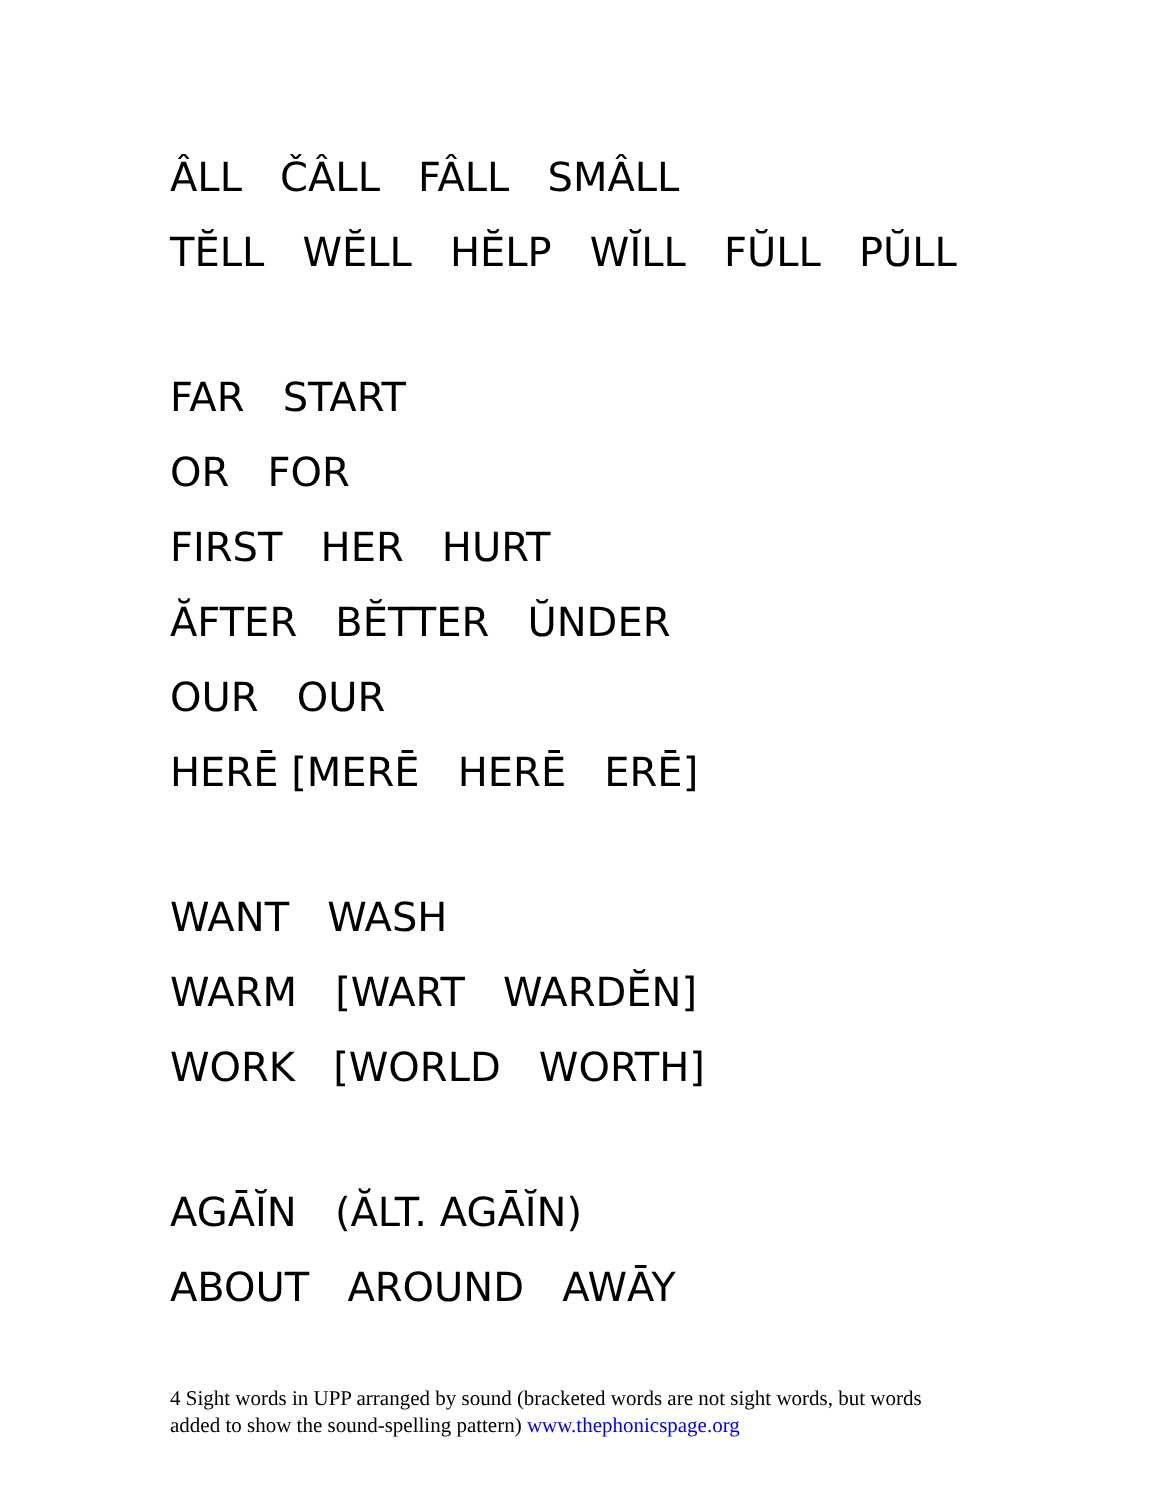ÂLL ČÂLL FÂLL SMÂLL
TĔLL WĔLL HĔLP WĬLL FŬLL PŬLL
FAR START
OR FOR
FIRST HER HURT
ĂFTER BĔTTER ŬNDER
OUR OUR
HERĒ [MERĒ HERĒ ERĒ]
WANT WASH
WARM [WART WARDĔN]
WORK [WORLD WORTH]
AGĀĬN (ĂLT. AGĀĬN)
ABOUT AROUND AWĀY
4 Sight words in UPP arranged by sound (bracketed words are not sight words, but words added to show the sound-spelling pattern) www.thephonicspage.org